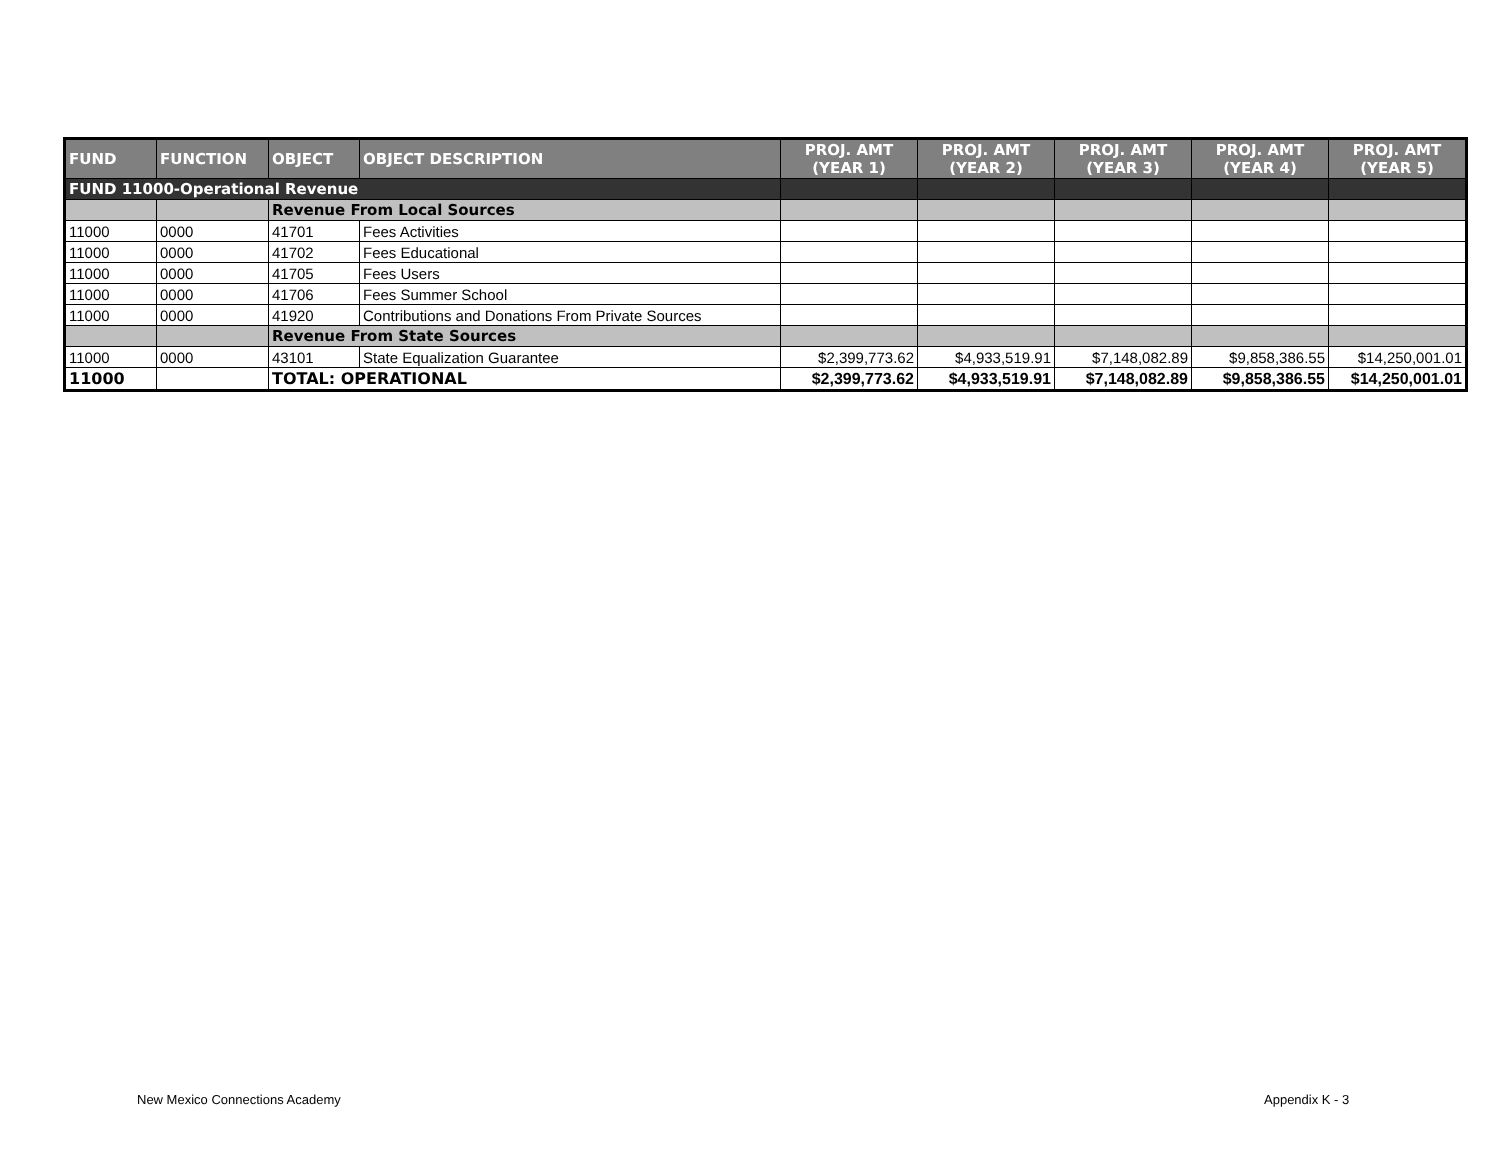| FUND | FUNCTION | OBJECT | OBJECT DESCRIPTION | PROJ. AMT (YEAR 1) | PROJ. AMT (YEAR 2) | PROJ. AMT (YEAR 3) | PROJ. AMT (YEAR 4) | PROJ. AMT (YEAR 5) |
| --- | --- | --- | --- | --- | --- | --- | --- | --- |
| FUND 11000-Operational Revenue | | | | | | | | |
| | | Revenue From Local Sources | | | | | | |
| 11000 | 0000 | 41701 | Fees Activities | | | | | |
| 11000 | 0000 | 41702 | Fees Educational | | | | | |
| 11000 | 0000 | 41705 | Fees Users | | | | | |
| 11000 | 0000 | 41706 | Fees Summer School | | | | | |
| 11000 | 0000 | 41920 | Contributions and Donations From Private Sources | | | | | |
| | | Revenue From State Sources | | | | | | |
| 11000 | 0000 | 43101 | State Equalization Guarantee | $2,399,773.62 | $4,933,519.91 | $7,148,082.89 | $9,858,386.55 | $14,250,001.01 |
| 11000 | | TOTAL: OPERATIONAL | | $2,399,773.62 | $4,933,519.91 | $7,148,082.89 | $9,858,386.55 | $14,250,001.01 |
New Mexico Connections Academy Appendix K - 3